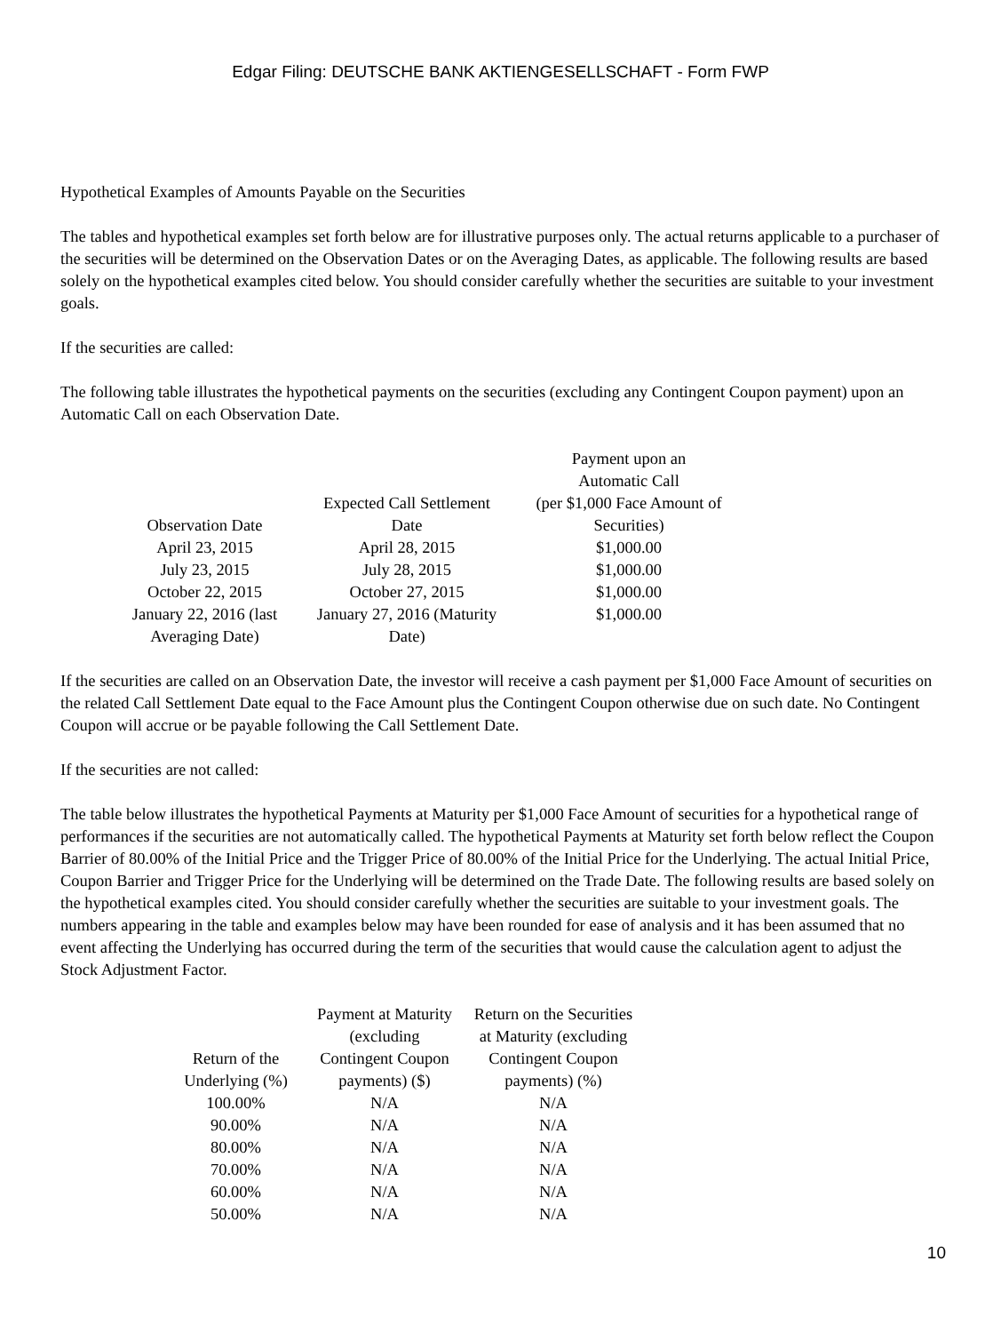Edgar Filing: DEUTSCHE BANK AKTIENGESELLSCHAFT - Form FWP
Hypothetical Examples of Amounts Payable on the Securities
The tables and hypothetical examples set forth below are for illustrative purposes only. The actual returns applicable to a purchaser of the securities will be determined on the Observation Dates or on the Averaging Dates, as applicable. The following results are based solely on the hypothetical examples cited below. You should consider carefully whether the securities are suitable to your investment goals.
If the securities are called:
The following table illustrates the hypothetical payments on the securities (excluding any Contingent Coupon payment) upon an Automatic Call on each Observation Date.
| Observation Date | Expected Call Settlement Date | Payment upon an Automatic Call (per $1,000 Face Amount of Securities) |
| --- | --- | --- |
| April 23, 2015 | April 28, 2015 | $1,000.00 |
| July 23, 2015 | July 28, 2015 | $1,000.00 |
| October 22, 2015 | October 27, 2015 | $1,000.00 |
| January 22, 2016 (last Averaging Date) | January 27, 2016 (Maturity Date) | $1,000.00 |
If the securities are called on an Observation Date, the investor will receive a cash payment per $1,000 Face Amount of securities on the related Call Settlement Date equal to the Face Amount plus the Contingent Coupon otherwise due on such date. No Contingent Coupon will accrue or be payable following the Call Settlement Date.
If the securities are not called:
The table below illustrates the hypothetical Payments at Maturity per $1,000 Face Amount of securities for a hypothetical range of performances if the securities are not automatically called. The hypothetical Payments at Maturity set forth below reflect the Coupon Barrier of 80.00% of the Initial Price and the Trigger Price of 80.00% of the Initial Price for the Underlying. The actual Initial Price, Coupon Barrier and Trigger Price for the Underlying will be determined on the Trade Date. The following results are based solely on the hypothetical examples cited. You should consider carefully whether the securities are suitable to your investment goals. The numbers appearing in the table and examples below may have been rounded for ease of analysis and it has been assumed that no event affecting the Underlying has occurred during the term of the securities that would cause the calculation agent to adjust the Stock Adjustment Factor.
| Return of the Underlying (%) | Payment at Maturity (excluding Contingent Coupon payments) ($) | Return on the Securities at Maturity (excluding Contingent Coupon payments) (%) |
| --- | --- | --- |
| 100.00% | N/A | N/A |
| 90.00% | N/A | N/A |
| 80.00% | N/A | N/A |
| 70.00% | N/A | N/A |
| 60.00% | N/A | N/A |
| 50.00% | N/A | N/A |
10